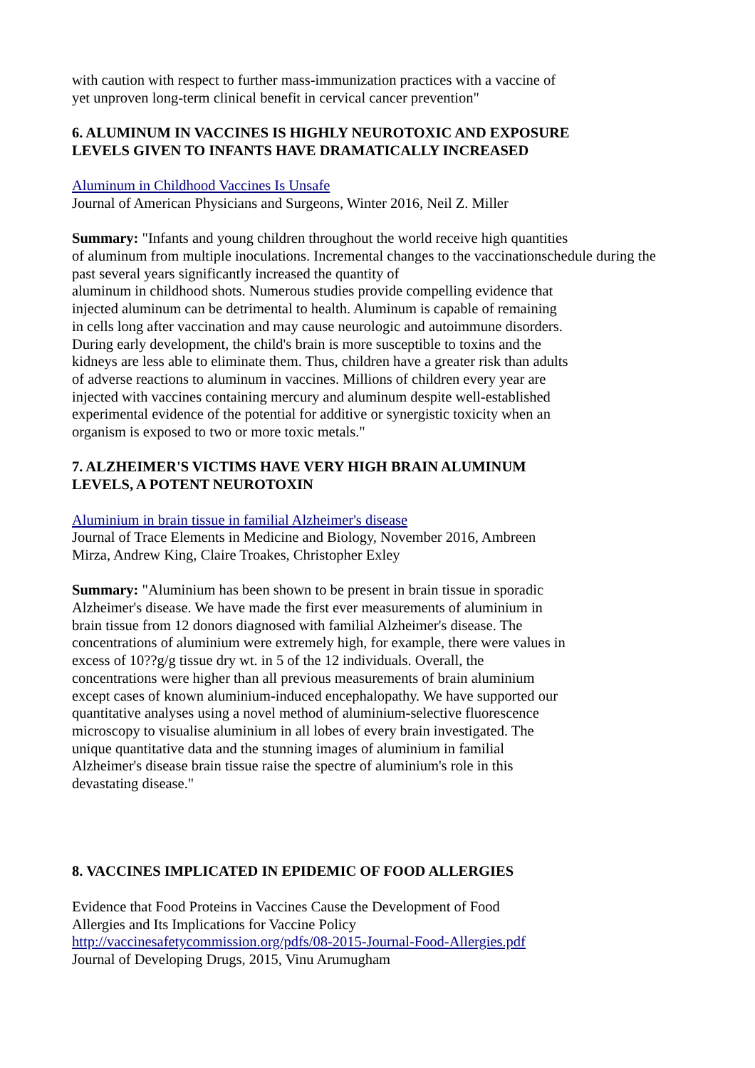with caution with respect to further mass-immunization practices with a vaccine of
yet unproven long-term clinical benefit in cervical cancer prevention"
6. ALUMINUM IN VACCINES IS HIGHLY NEUROTOXIC AND EXPOSURE
LEVELS GIVEN TO INFANTS HAVE DRAMATICALLY INCREASED
Aluminum in Childhood Vaccines Is Unsafe
Journal of American Physicians and Surgeons, Winter 2016, Neil Z. Miller
Summary: "Infants and young children throughout the world receive high quantities
of aluminum from multiple inoculations. Incremental changes to the vaccinationschedule during the
past several years significantly increased the quantity of
aluminum in childhood shots. Numerous studies provide compelling evidence that
injected aluminum can be detrimental to health. Aluminum is capable of remaining
in cells long after vaccination and may cause neurologic and autoimmune disorders.
During early development, the child's brain is more susceptible to toxins and the
kidneys are less able to eliminate them. Thus, children have a greater risk than adults
of adverse reactions to aluminum in vaccines. Millions of children every year are
injected with vaccines containing mercury and aluminum despite well-established
experimental evidence of the potential for additive or synergistic toxicity when an
organism is exposed to two or more toxic metals."
7. ALZHEIMER'S VICTIMS HAVE VERY HIGH BRAIN ALUMINUM
LEVELS, A POTENT NEUROTOXIN
Aluminium in brain tissue in familial Alzheimer's disease
Journal of Trace Elements in Medicine and Biology, November 2016, Ambreen
Mirza, Andrew King, Claire Troakes, Christopher Exley
Summary: "Aluminium has been shown to be present in brain tissue in sporadic
Alzheimer's disease. We have made the first ever measurements of aluminium in
brain tissue from 12 donors diagnosed with familial Alzheimer's disease. The
concentrations of aluminium were extremely high, for example, there were values in
excess of 10??g/g tissue dry wt. in 5 of the 12 individuals. Overall, the
concentrations were higher than all previous measurements of brain aluminium
except cases of known aluminium-induced encephalopathy. We have supported our
quantitative analyses using a novel method of aluminium-selective fluorescence
microscopy to visualise aluminium in all lobes of every brain investigated. The
unique quantitative data and the stunning images of aluminium in familial
Alzheimer's disease brain tissue raise the spectre of aluminium's role in this
devastating disease."
8. VACCINES IMPLICATED IN EPIDEMIC OF FOOD ALLERGIES
Evidence that Food Proteins in Vaccines Cause the Development of Food
Allergies and Its Implications for Vaccine Policy
http://vaccinesafetycommission.org/pdfs/08-2015-Journal-Food-Allergies.pdf
Journal of Developing Drugs, 2015, Vinu Arumugham